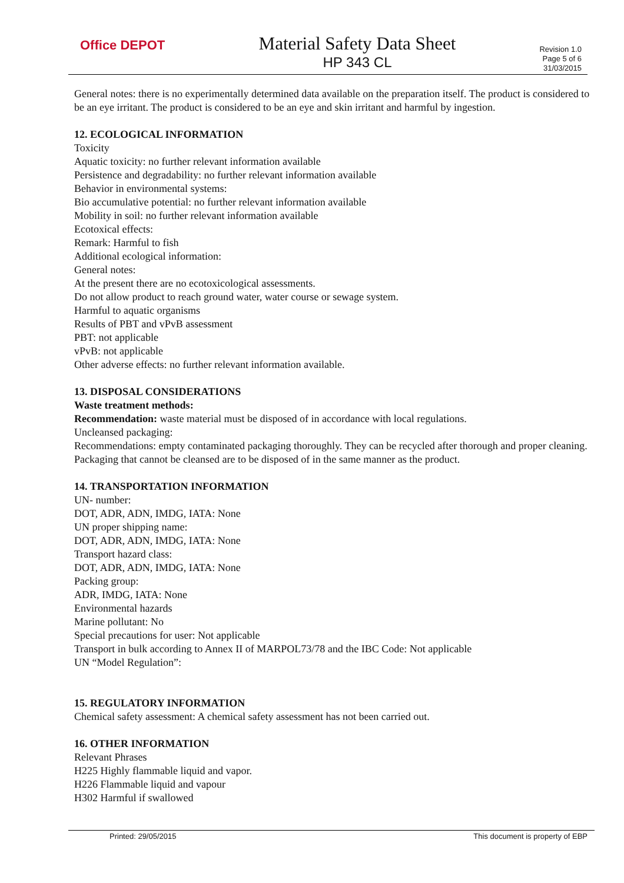Office DEPOT
Material Safety Data Sheet
HP 343 CL
Revision 1.0
Page 5 of 6
31/03/2015
General notes: there is no experimentally determined data available on the preparation itself. The product is considered to be an eye irritant. The product is considered to be an eye and skin irritant and harmful by ingestion.
12. ECOLOGICAL INFORMATION
Toxicity
Aquatic toxicity: no further relevant information available
Persistence and degradability: no further relevant information available
Behavior in environmental systems:
Bio accumulative potential: no further relevant information available
Mobility in soil: no further relevant information available
Ecotoxical effects:
Remark: Harmful to fish
Additional ecological information:
General notes:
At the present there are no ecotoxicological assessments.
Do not allow product to reach ground water, water course or sewage system.
Harmful to aquatic organisms
Results of PBT and vPvB assessment
PBT: not applicable
vPvB: not applicable
Other adverse effects: no further relevant information available.
13. DISPOSAL CONSIDERATIONS
Waste treatment methods:
Recommendation: waste material must be disposed of in accordance with local regulations.
Uncleansed packaging:
Recommendations: empty contaminated packaging thoroughly. They can be recycled after thorough and proper cleaning. Packaging that cannot be cleansed are to be disposed of in the same manner as the product.
14. TRANSPORTATION INFORMATION
UN- number:
DOT, ADR, ADN, IMDG, IATA: None
UN proper shipping name:
DOT, ADR, ADN, IMDG, IATA: None
Transport hazard class:
DOT, ADR, ADN, IMDG, IATA: None
Packing group:
ADR, IMDG, IATA: None
Environmental hazards
Marine pollutant: No
Special precautions for user: Not applicable
Transport in bulk according to Annex II of MARPOL73/78 and the IBC Code: Not applicable
UN “Model Regulation”:
15. REGULATORY INFORMATION
Chemical safety assessment: A chemical safety assessment has not been carried out.
16. OTHER INFORMATION
Relevant Phrases
H225 Highly flammable liquid and vapor.
H226 Flammable liquid and vapour
H302 Harmful if swallowed
Printed: 29/05/2015 This document is property of EBP